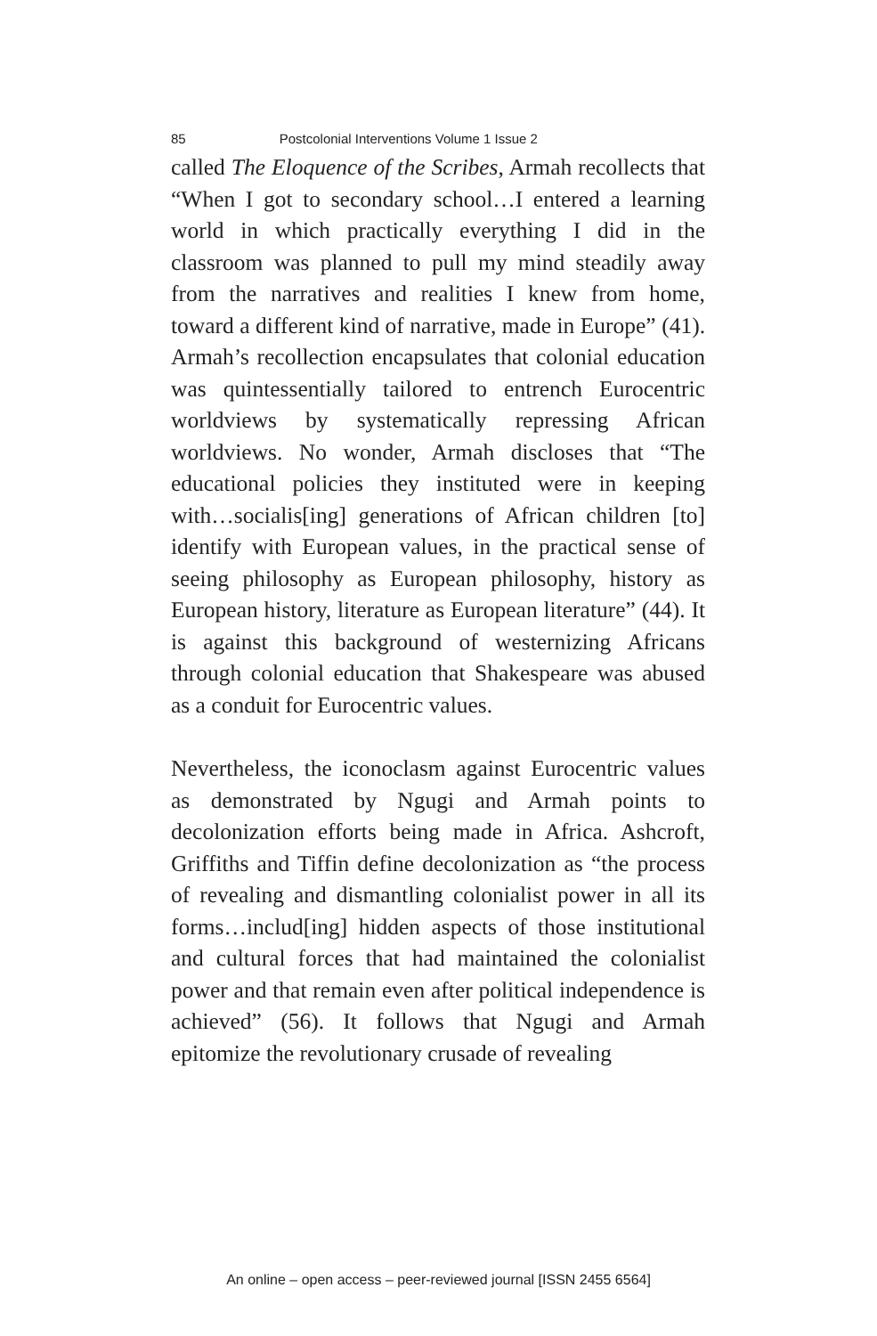85 Postcolonial Interventions Volume 1 Issue 2
called The Eloquence of the Scribes, Armah recollects that “When I got to secondary school…I entered a learning world in which practically everything I did in the classroom was planned to pull my mind steadily away from the narratives and realities I knew from home, toward a different kind of narrative, made in Europe” (41). Armah’s recollection encapsulates that colonial education was quintessentially tailored to entrench Eurocentric worldviews by systematically repressing African worldviews. No wonder, Armah discloses that “The educational policies they instituted were in keeping with…socialis[ing] generations of African children [to] identify with European values, in the practical sense of seeing philosophy as European philosophy, history as European history, literature as European literature” (44). It is against this background of westernizing Africans through colonial education that Shakespeare was abused as a conduit for Eurocentric values.
Nevertheless, the iconoclasm against Eurocentric values as demonstrated by Ngugi and Armah points to decolonization efforts being made in Africa. Ashcroft, Griffiths and Tiffin define decolonization as “the process of revealing and dismantling colonialist power in all its forms…includ[ing] hidden aspects of those institutional and cultural forces that had maintained the colonialist power and that remain even after political independence is achieved” (56). It follows that Ngugi and Armah epitomize the revolutionary crusade of revealing
An online – open access – peer-reviewed journal [ISSN 2455 6564]